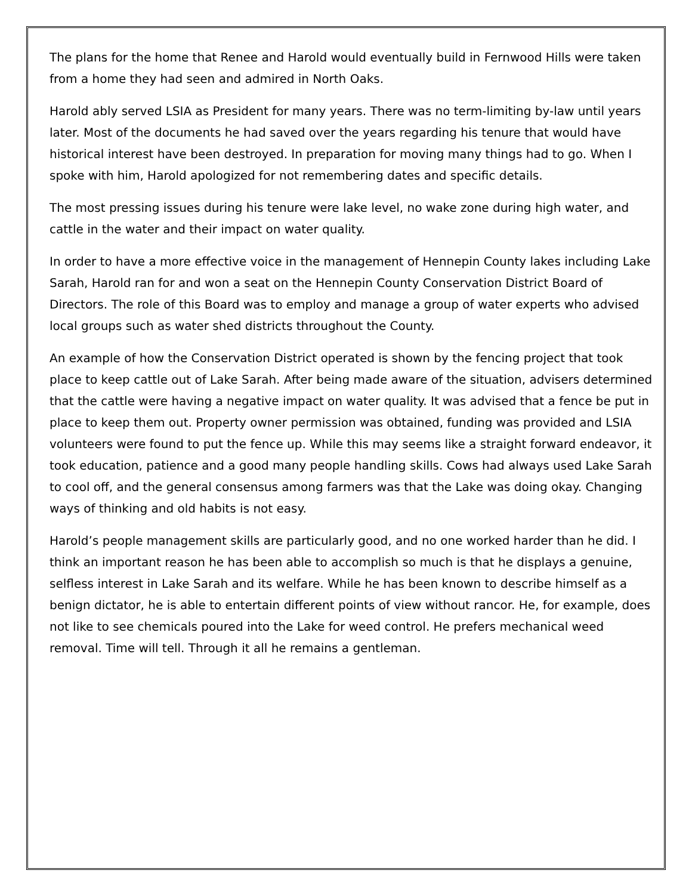The plans for the home that Renee and Harold would eventually build in Fernwood Hills were taken from a home they had seen and admired in North Oaks.
Harold ably served LSIA as President for many years. There was no term-limiting by-law until years later. Most of the documents he had saved over the years regarding his tenure that would have historical interest have been destroyed. In preparation for moving many things had to go. When I spoke with him, Harold apologized for not remembering dates and specific details.
The most pressing issues during his tenure were lake level, no wake zone during high water, and cattle in the water and their impact on water quality.
In order to have a more effective voice in the management of Hennepin County lakes including Lake Sarah, Harold ran for and won a seat on the Hennepin County Conservation District Board of Directors. The role of this Board was to employ and manage a group of water experts who advised local groups such as water shed districts throughout the County.
An example of how the Conservation District operated is shown by the fencing project that took place to keep cattle out of Lake Sarah. After being made aware of the situation, advisers determined that the cattle were having a negative impact on water quality. It was advised that a fence be put in place to keep them out. Property owner permission was obtained, funding was provided and LSIA volunteers were found to put the fence up. While this may seems like a straight forward endeavor, it took education, patience and a good many people handling skills. Cows had always used Lake Sarah to cool off, and the general consensus among farmers was that the Lake was doing okay. Changing ways of thinking and old habits is not easy.
Harold’s people management skills are particularly good, and no one worked harder than he did. I think an important reason he has been able to accomplish so much is that he displays a genuine, selfless interest in Lake Sarah and its welfare. While he has been known to describe himself as a benign dictator, he is able to entertain different points of view without rancor. He, for example, does not like to see chemicals poured into the Lake for weed control. He prefers mechanical weed removal. Time will tell. Through it all he remains a gentleman.